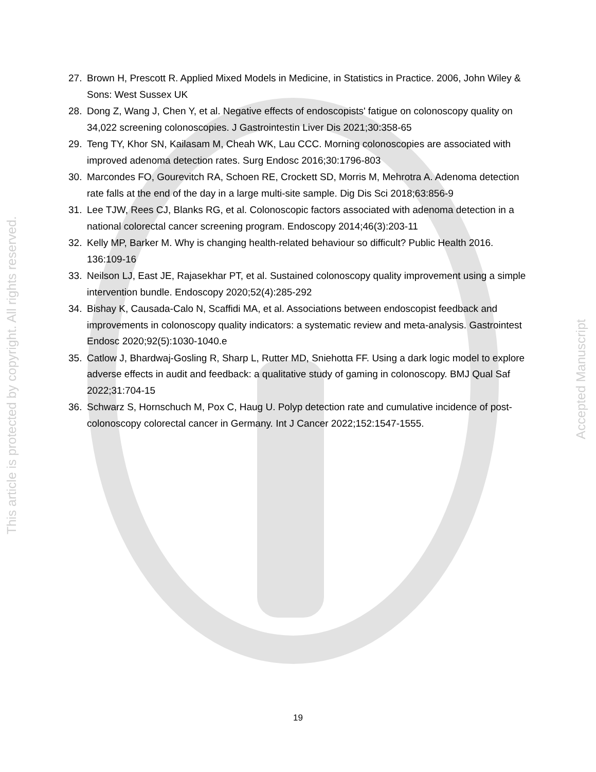This article is protected by copyright. All rights reserved.
Accepted Manuscript
27. Brown H, Prescott R. Applied Mixed Models in Medicine, in Statistics in Practice. 2006, John Wiley & Sons: West Sussex UK
28. Dong Z, Wang J, Chen Y, et al. Negative effects of endoscopists' fatigue on colonoscopy quality on 34,022 screening colonoscopies. J Gastrointestin Liver Dis 2021;30:358-65
29. Teng TY, Khor SN, Kailasam M, Cheah WK, Lau CCC. Morning colonoscopies are associated with improved adenoma detection rates. Surg Endosc 2016;30:1796-803
30. Marcondes FO, Gourevitch RA, Schoen RE, Crockett SD, Morris M, Mehrotra A. Adenoma detection rate falls at the end of the day in a large multi-site sample. Dig Dis Sci 2018;63:856-9
31. Lee TJW, Rees CJ, Blanks RG, et al. Colonoscopic factors associated with adenoma detection in a national colorectal cancer screening program. Endoscopy 2014;46(3):203-11
32. Kelly MP, Barker M. Why is changing health-related behaviour so difficult? Public Health 2016. 136:109-16
33. Neilson LJ, East JE, Rajasekhar PT, et al. Sustained colonoscopy quality improvement using a simple intervention bundle. Endoscopy 2020;52(4):285-292
34. Bishay K, Causada-Calo N, Scaffidi MA, et al. Associations between endoscopist feedback and improvements in colonoscopy quality indicators: a systematic review and meta-analysis. Gastrointest Endosc 2020;92(5):1030-1040.e
35. Catlow J, Bhardwaj-Gosling R, Sharp L, Rutter MD, Sniehotta FF. Using a dark logic model to explore adverse effects in audit and feedback: a qualitative study of gaming in colonoscopy. BMJ Qual Saf 2022;31:704-15
36. Schwarz S, Hornschuch M, Pox C, Haug U. Polyp detection rate and cumulative incidence of post-colonoscopy colorectal cancer in Germany. Int J Cancer 2022;152:1547-1555.
19